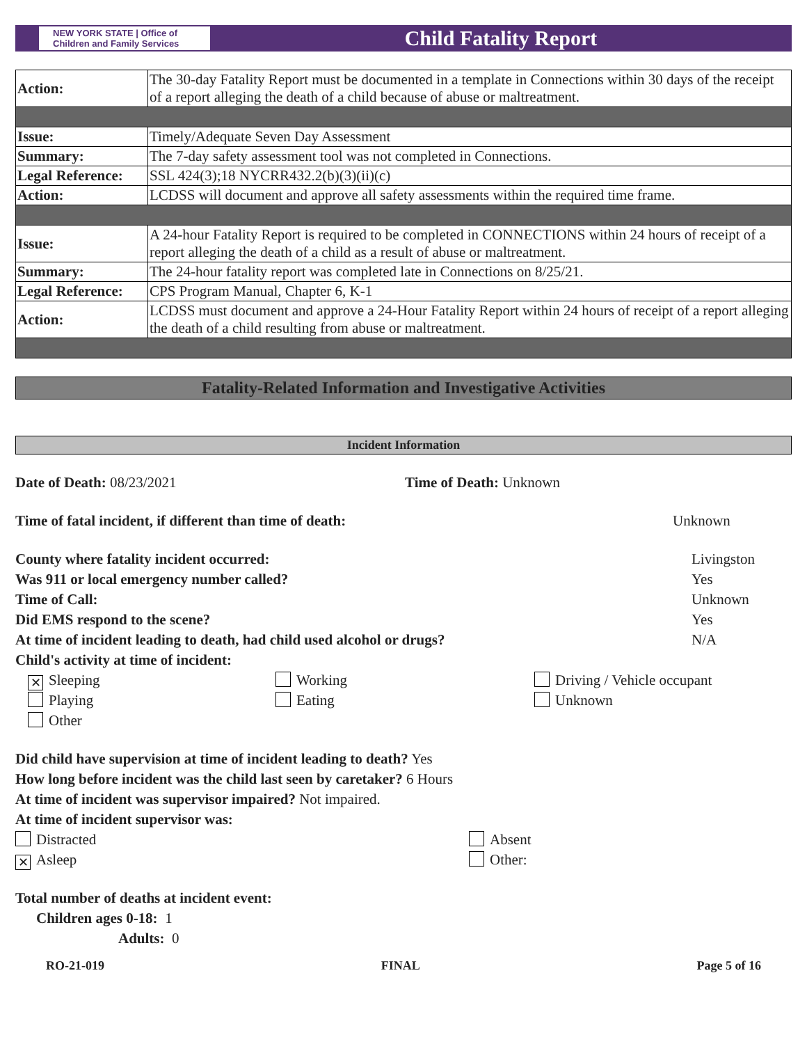NEW YORK STATE | Office of Children and Family Services
Child Fatality Report
| Action: | The 30-day Fatality Report must be documented in a template in Connections within 30 days of the receipt of a report alleging the death of a child because of abuse or maltreatment. |
| Issue: | Timely/Adequate Seven Day Assessment |
| Summary: | The 7-day safety assessment tool was not completed in Connections. |
| Legal Reference: | SSL 424(3);18 NYCRR432.2(b)(3)(ii)(c) |
| Action: | LCDSS will document and approve all safety assessments within the required time frame. |
| Issue: | A 24-hour Fatality Report is required to be completed in CONNECTIONS within 24 hours of receipt of a report alleging the death of a child as a result of abuse or maltreatment. |
| Summary: | The 24-hour fatality report was completed late in Connections on 8/25/21. |
| Legal Reference: | CPS Program Manual, Chapter 6, K-1 |
| Action: | LCDSS must document and approve a 24-Hour Fatality Report within 24 hours of receipt of a report alleging the death of a child resulting from abuse or maltreatment. |
Fatality-Related Information and Investigative Activities
Incident Information
Date of Death: 08/23/2021 Time of Death: Unknown
Time of fatal incident, if different than time of death: Unknown
County where fatality incident occurred: Livingston
Was 911 or local emergency number called? Yes
Time of Call: Unknown
Did EMS respond to the scene? Yes
At time of incident leading to death, had child used alcohol or drugs? N/A
Child's activity at time of incident:
✕ Sleeping Working Driving / Vehicle occupant
Playing Eating Unknown
Other
Did child have supervision at time of incident leading to death? Yes
How long before incident was the child last seen by caretaker? 6 Hours
At time of incident was supervisor impaired? Not impaired.
At time of incident supervisor was:
Distracted Absent
✕ Asleep Other:
Total number of deaths at incident event:
Children ages 0-18: 1
Adults: 0
RO-21-019 FINAL Page 5 of 16